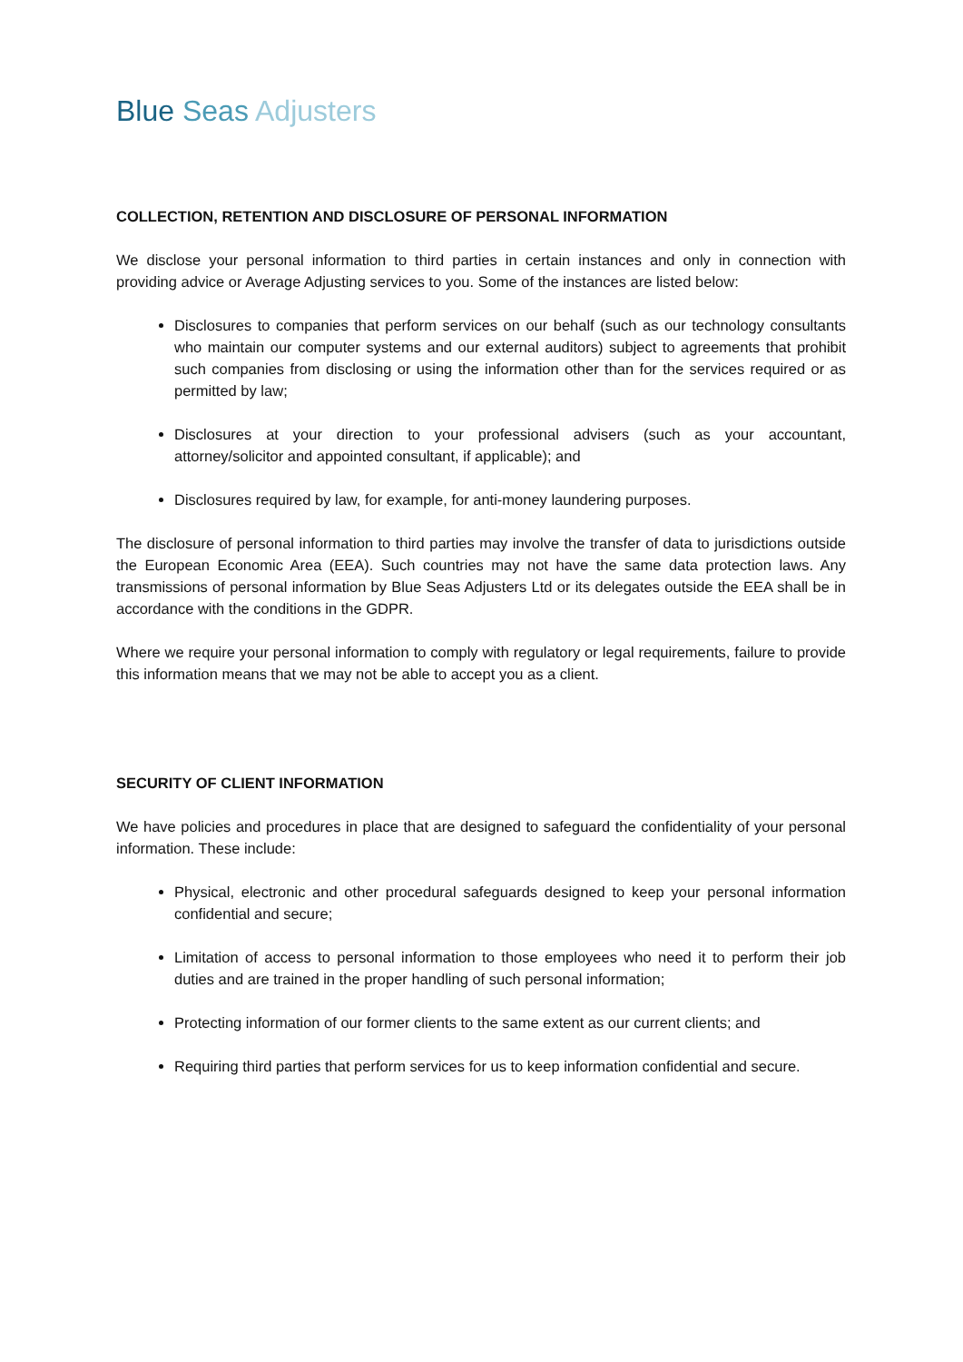Blue Seas Adjusters
COLLECTION, RETENTION AND DISCLOSURE OF PERSONAL INFORMATION
We disclose your personal information to third parties in certain instances and only in connection with providing advice or Average Adjusting services to you. Some of the instances are listed below:
Disclosures to companies that perform services on our behalf (such as our technology consultants who maintain our computer systems and our external auditors) subject to agreements that prohibit such companies from disclosing or using the information other than for the services required or as permitted by law;
Disclosures at your direction to your professional advisers (such as your accountant, attorney/solicitor and appointed consultant, if applicable); and
Disclosures required by law, for example, for anti-money laundering purposes.
The disclosure of personal information to third parties may involve the transfer of data to jurisdictions outside the European Economic Area (EEA). Such countries may not have the same data protection laws. Any transmissions of personal information by Blue Seas Adjusters Ltd or its delegates outside the EEA shall be in accordance with the conditions in the GDPR.
Where we require your personal information to comply with regulatory or legal requirements, failure to provide this information means that we may not be able to accept you as a client.
SECURITY OF CLIENT INFORMATION
We have policies and procedures in place that are designed to safeguard the confidentiality of your personal information. These include:
Physical, electronic and other procedural safeguards designed to keep your personal information confidential and secure;
Limitation of access to personal information to those employees who need it to perform their job duties and are trained in the proper handling of such personal information;
Protecting information of our former clients to the same extent as our current clients; and
Requiring third parties that perform services for us to keep information confidential and secure.